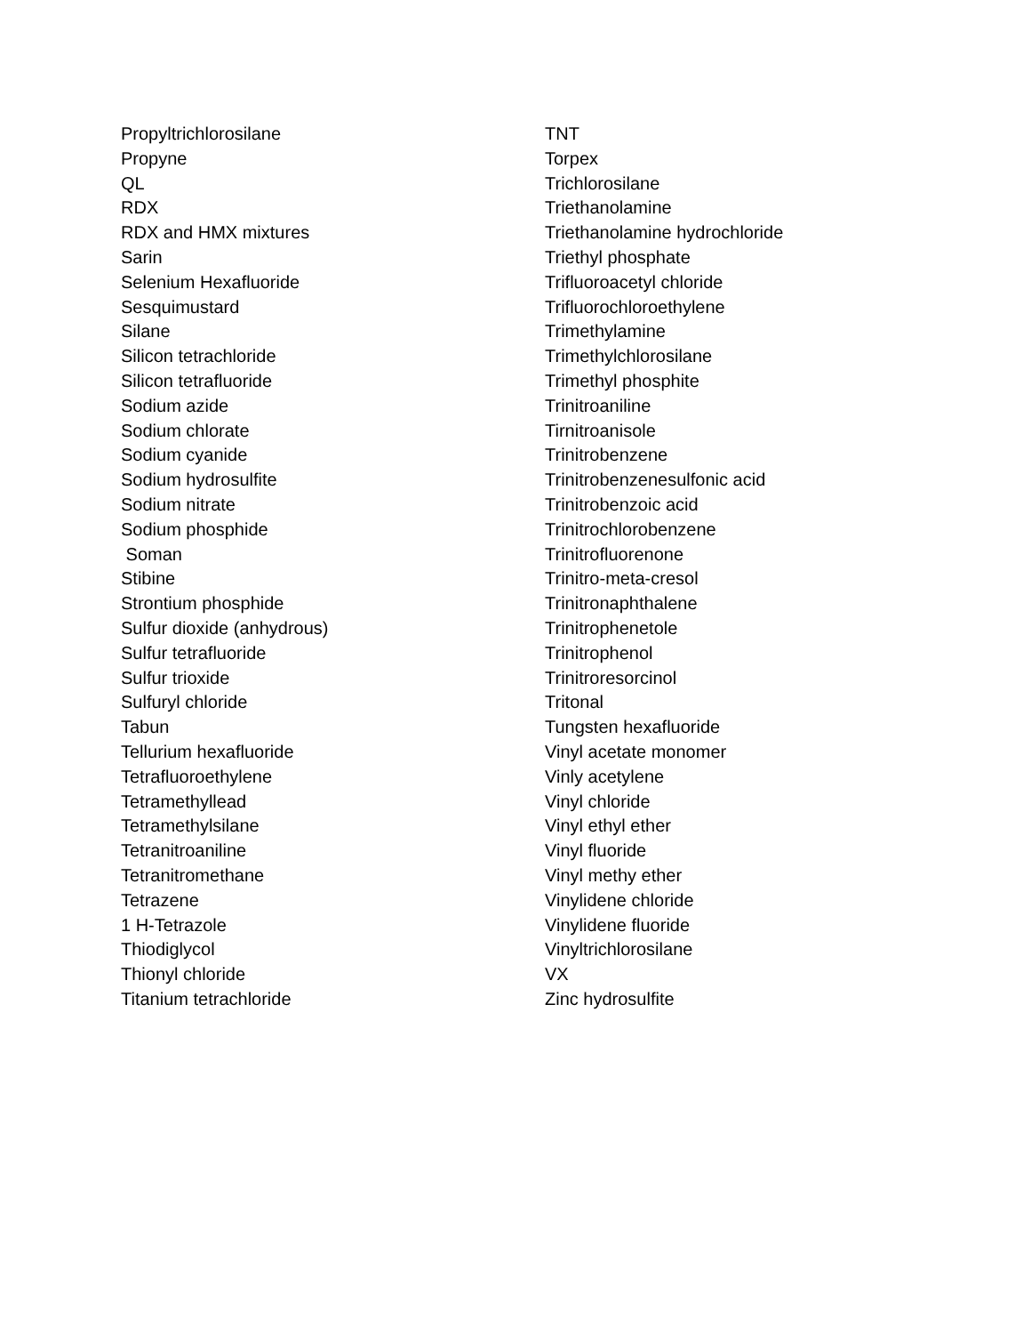Propyltrichlorosilane
Propyne
QL
RDX
RDX and HMX mixtures
Sarin
Selenium Hexafluoride
Sesquimustard
Silane
Silicon tetrachloride
Silicon tetrafluoride
Sodium azide
Sodium chlorate
Sodium cyanide
Sodium hydrosulfite
Sodium nitrate
Sodium phosphide
Soman
Stibine
Strontium phosphide
Sulfur dioxide (anhydrous)
Sulfur tetrafluoride
Sulfur trioxide
Sulfuryl chloride
Tabun
Tellurium hexafluoride
Tetrafluoroethylene
Tetramethyllead
Tetramethylsilane
Tetranitroaniline
Tetranitromethane
Tetrazene
1 H-Tetrazole
Thiodiglycol
Thionyl chloride
Titanium tetrachloride
TNT
Torpex
Trichlorosilane
Triethanolamine
Triethanolamine hydrochloride
Triethyl phosphate
Trifluoroacetyl chloride
Trifluorochloroethylene
Trimethylamine
Trimethylchlorosilane
Trimethyl phosphite
Trinitroaniline
Tirnitroanisole
Trinitrobenzene
Trinitrobenzenesulfonic acid
Trinitrobenzoic acid
Trinitrochlorobenzene
Trinitrofluorenone
Trinitro-meta-cresol
Trinitronaphthalene
Trinitrophenetole
Trinitrophenol
Trinitroresorcinol
Tritonal
Tungsten hexafluoride
Vinyl acetate monomer
Vinly acetylene
Vinyl chloride
Vinyl ethyl ether
Vinyl fluoride
Vinyl methy ether
Vinylidene chloride
Vinylidene fluoride
Vinyltrichlorosilane
VX
Zinc hydrosulfite